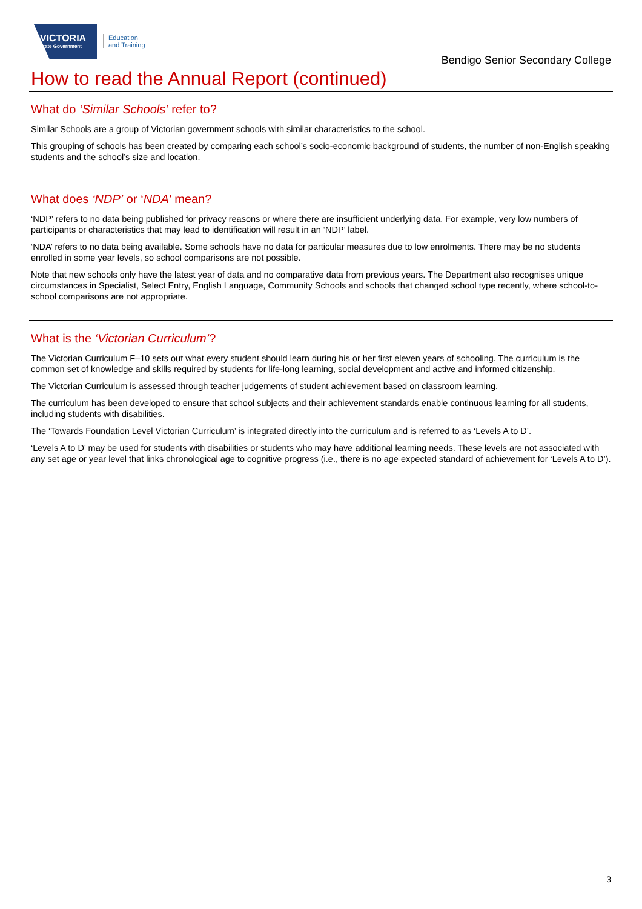VICTORIA
State Government
Education
and Training
Bendigo Senior Secondary College
How to read the Annual Report (continued)
What do ‘Similar Schools’ refer to?
Similar Schools are a group of Victorian government schools with similar characteristics to the school.
This grouping of schools has been created by comparing each school’s socio-economic background of students, the number of non-English speaking students and the school’s size and location.
What does ‘NDP’ or ‘NDA’ mean?
‘NDP’ refers to no data being published for privacy reasons or where there are insufficient underlying data. For example, very low numbers of participants or characteristics that may lead to identification will result in an ‘NDP’ label.
‘NDA’ refers to no data being available. Some schools have no data for particular measures due to low enrolments. There may be no students enrolled in some year levels, so school comparisons are not possible.
Note that new schools only have the latest year of data and no comparative data from previous years. The Department also recognises unique circumstances in Specialist, Select Entry, English Language, Community Schools and schools that changed school type recently, where school-to-school comparisons are not appropriate.
What is the ‘Victorian Curriculum’?
The Victorian Curriculum F–10 sets out what every student should learn during his or her first eleven years of schooling. The curriculum is the common set of knowledge and skills required by students for life-long learning, social development and active and informed citizenship.
The Victorian Curriculum is assessed through teacher judgements of student achievement based on classroom learning.
The curriculum has been developed to ensure that school subjects and their achievement standards enable continuous learning for all students, including students with disabilities.
The ‘Towards Foundation Level Victorian Curriculum’ is integrated directly into the curriculum and is referred to as ‘Levels A to D’.
‘Levels A to D’ may be used for students with disabilities or students who may have additional learning needs. These levels are not associated with any set age or year level that links chronological age to cognitive progress (i.e., there is no age expected standard of achievement for ‘Levels A to D’).
3